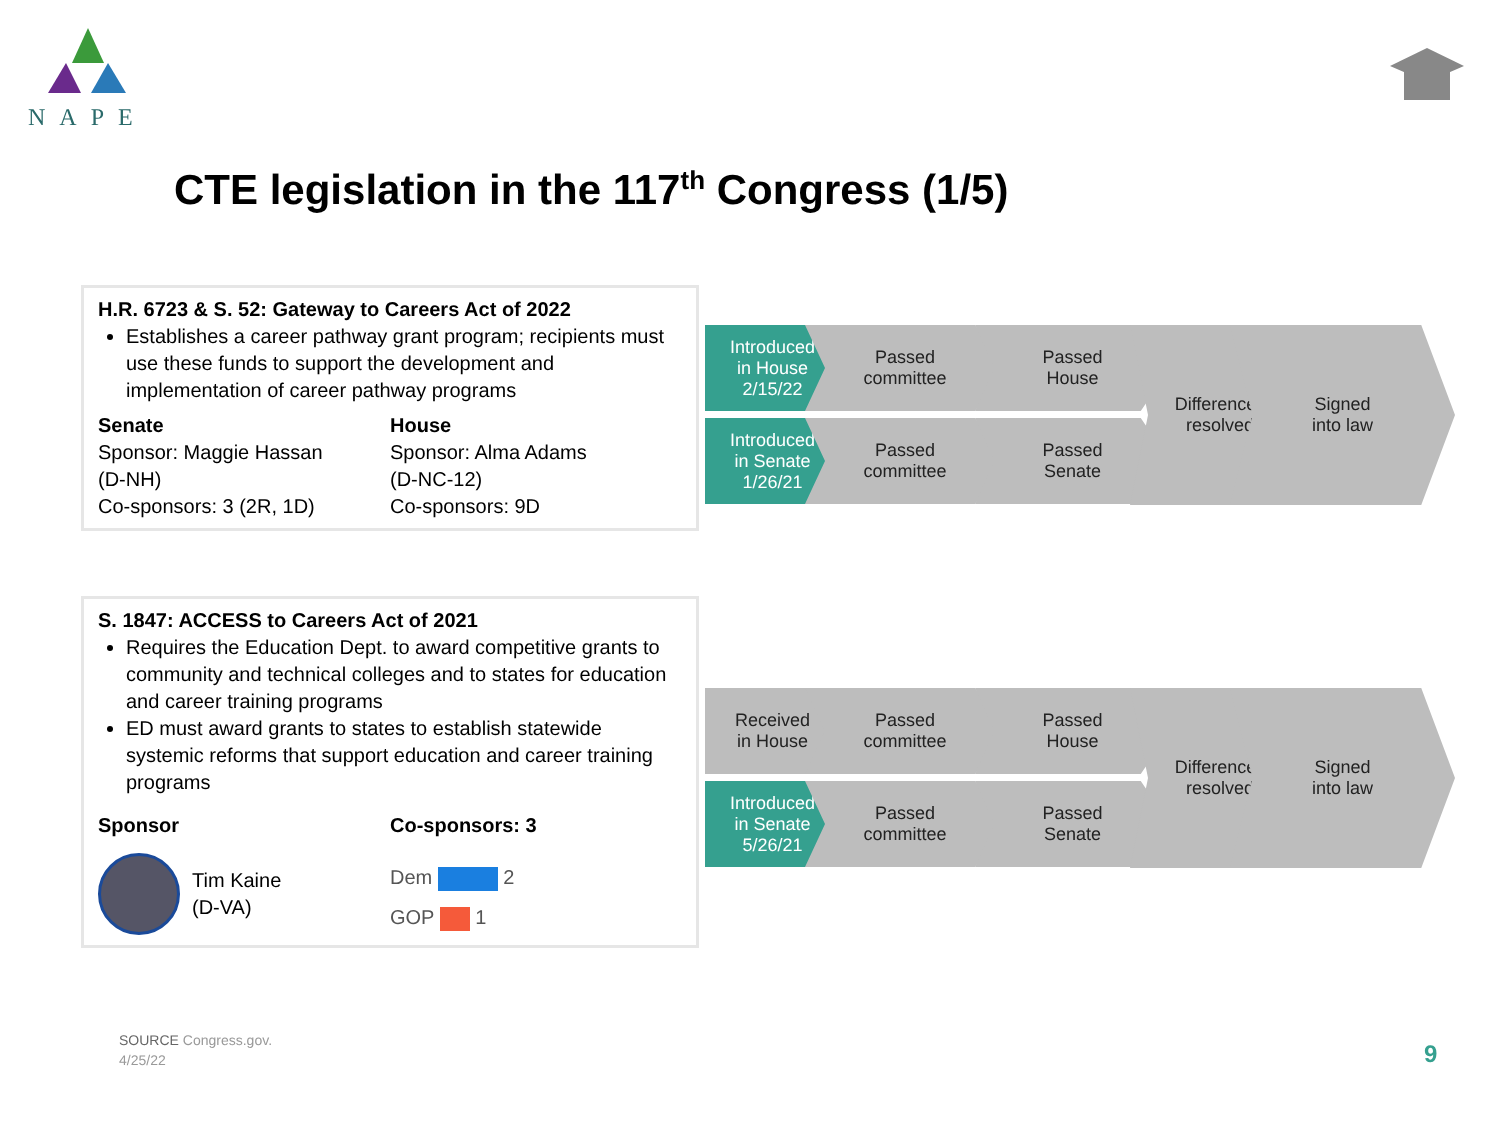NAPE
CTE legislation in the 117<sup>th</sup> Congress (1/5)
H.R. 6723 & S. 52: Gateway to Careers Act of 2022
Establishes a career pathway grant program; recipients must use these funds to support the development and implementation of career pathway programs
Senate
Sponsor: Maggie Hassan
(D-NH)
Co-sponsors: 3 (2R, 1D)
House
Sponsor: Alma Adams
(D-NC-12)
Co-sponsors: 9D
S. 1847: ACCESS to Careers Act of 2021
Requires the Education Dept. to award competitive grants to community and technical colleges and to states for education and career training programs
ED must award grants to states to establish statewide systemic reforms that support education and career training programs
Sponsor
Tim Kaine
(D-VA)
Co-sponsors: 3
Dem 2
GOP 1
Introduced
in House
2/15/22
Passed
committee
Passed
House
Introduced
in Senate
1/26/21
Passed
committee
Passed
Senate
Differences
resolved
Signed
into law
Received
in House
Passed
committee
Passed
House
Introduced
in Senate
5/26/21
Passed
committee
Passed
Senate
Differences
resolved
Signed
into law
SOURCE Congress.gov.
4/25/22
9